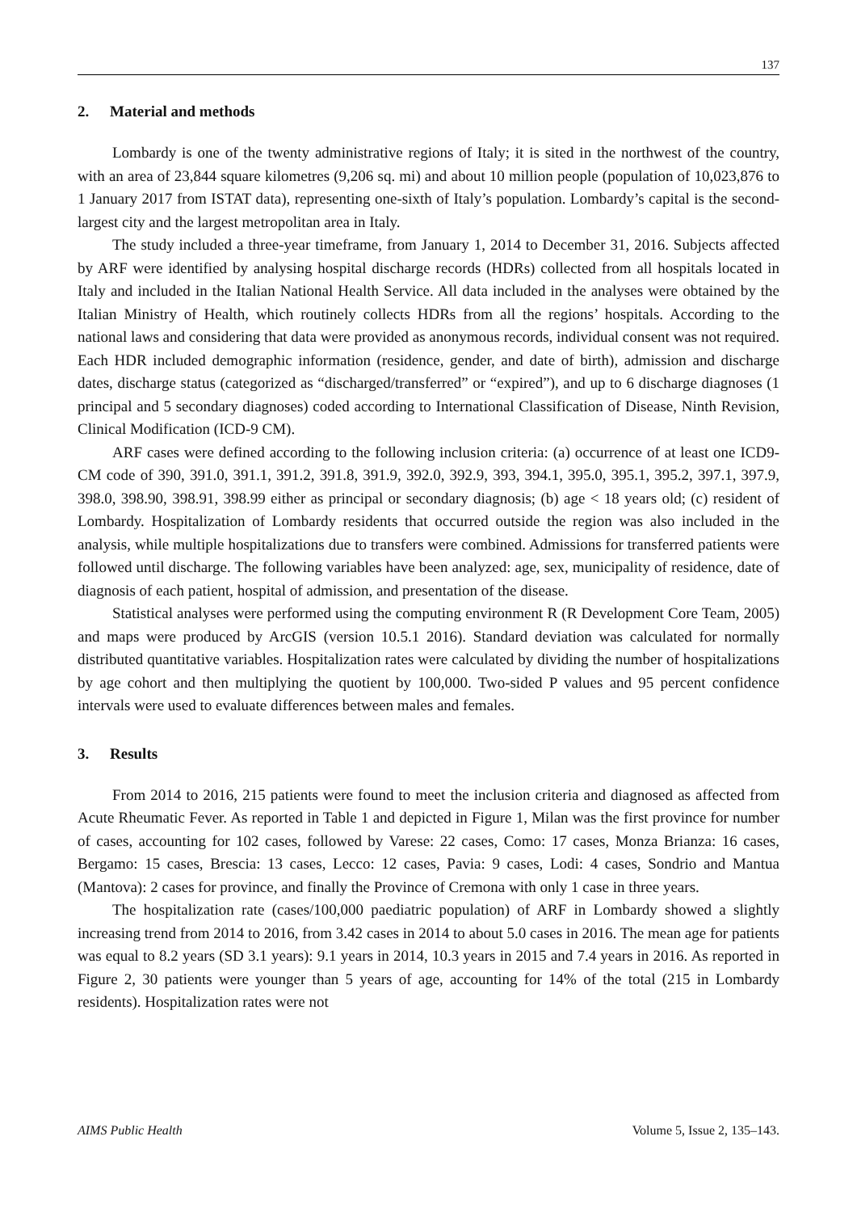137
2. Material and methods
Lombardy is one of the twenty administrative regions of Italy; it is sited in the northwest of the country, with an area of 23,844 square kilometres (9,206 sq. mi) and about 10 million people (population of 10,023,876 to 1 January 2017 from ISTAT data), representing one-sixth of Italy’s population. Lombardy’s capital is the second-largest city and the largest metropolitan area in Italy.
The study included a three-year timeframe, from January 1, 2014 to December 31, 2016. Subjects affected by ARF were identified by analysing hospital discharge records (HDRs) collected from all hospitals located in Italy and included in the Italian National Health Service. All data included in the analyses were obtained by the Italian Ministry of Health, which routinely collects HDRs from all the regions’ hospitals. According to the national laws and considering that data were provided as anonymous records, individual consent was not required. Each HDR included demographic information (residence, gender, and date of birth), admission and discharge dates, discharge status (categorized as “discharged/transferred” or “expired”), and up to 6 discharge diagnoses (1 principal and 5 secondary diagnoses) coded according to International Classification of Disease, Ninth Revision, Clinical Modification (ICD-9 CM).
ARF cases were defined according to the following inclusion criteria: (a) occurrence of at least one ICD9-CM code of 390, 391.0, 391.1, 391.2, 391.8, 391.9, 392.0, 392.9, 393, 394.1, 395.0, 395.1, 395.2, 397.1, 397.9, 398.0, 398.90, 398.91, 398.99 either as principal or secondary diagnosis; (b) age < 18 years old; (c) resident of Lombardy. Hospitalization of Lombardy residents that occurred outside the region was also included in the analysis, while multiple hospitalizations due to transfers were combined. Admissions for transferred patients were followed until discharge. The following variables have been analyzed: age, sex, municipality of residence, date of diagnosis of each patient, hospital of admission, and presentation of the disease.
Statistical analyses were performed using the computing environment R (R Development Core Team, 2005) and maps were produced by ArcGIS (version 10.5.1 2016). Standard deviation was calculated for normally distributed quantitative variables. Hospitalization rates were calculated by dividing the number of hospitalizations by age cohort and then multiplying the quotient by 100,000. Two-sided P values and 95 percent confidence intervals were used to evaluate differences between males and females.
3. Results
From 2014 to 2016, 215 patients were found to meet the inclusion criteria and diagnosed as affected from Acute Rheumatic Fever. As reported in Table 1 and depicted in Figure 1, Milan was the first province for number of cases, accounting for 102 cases, followed by Varese: 22 cases, Como: 17 cases, Monza Brianza: 16 cases, Bergamo: 15 cases, Brescia: 13 cases, Lecco: 12 cases, Pavia: 9 cases, Lodi: 4 cases, Sondrio and Mantua (Mantova): 2 cases for province, and finally the Province of Cremona with only 1 case in three years.
The hospitalization rate (cases/100,000 paediatric population) of ARF in Lombardy showed a slightly increasing trend from 2014 to 2016, from 3.42 cases in 2014 to about 5.0 cases in 2016. The mean age for patients was equal to 8.2 years (SD 3.1 years): 9.1 years in 2014, 10.3 years in 2015 and 7.4 years in 2016. As reported in Figure 2, 30 patients were younger than 5 years of age, accounting for 14% of the total (215 in Lombardy residents). Hospitalization rates were not
AIMS Public Health Volume 5, Issue 2, 135–143.